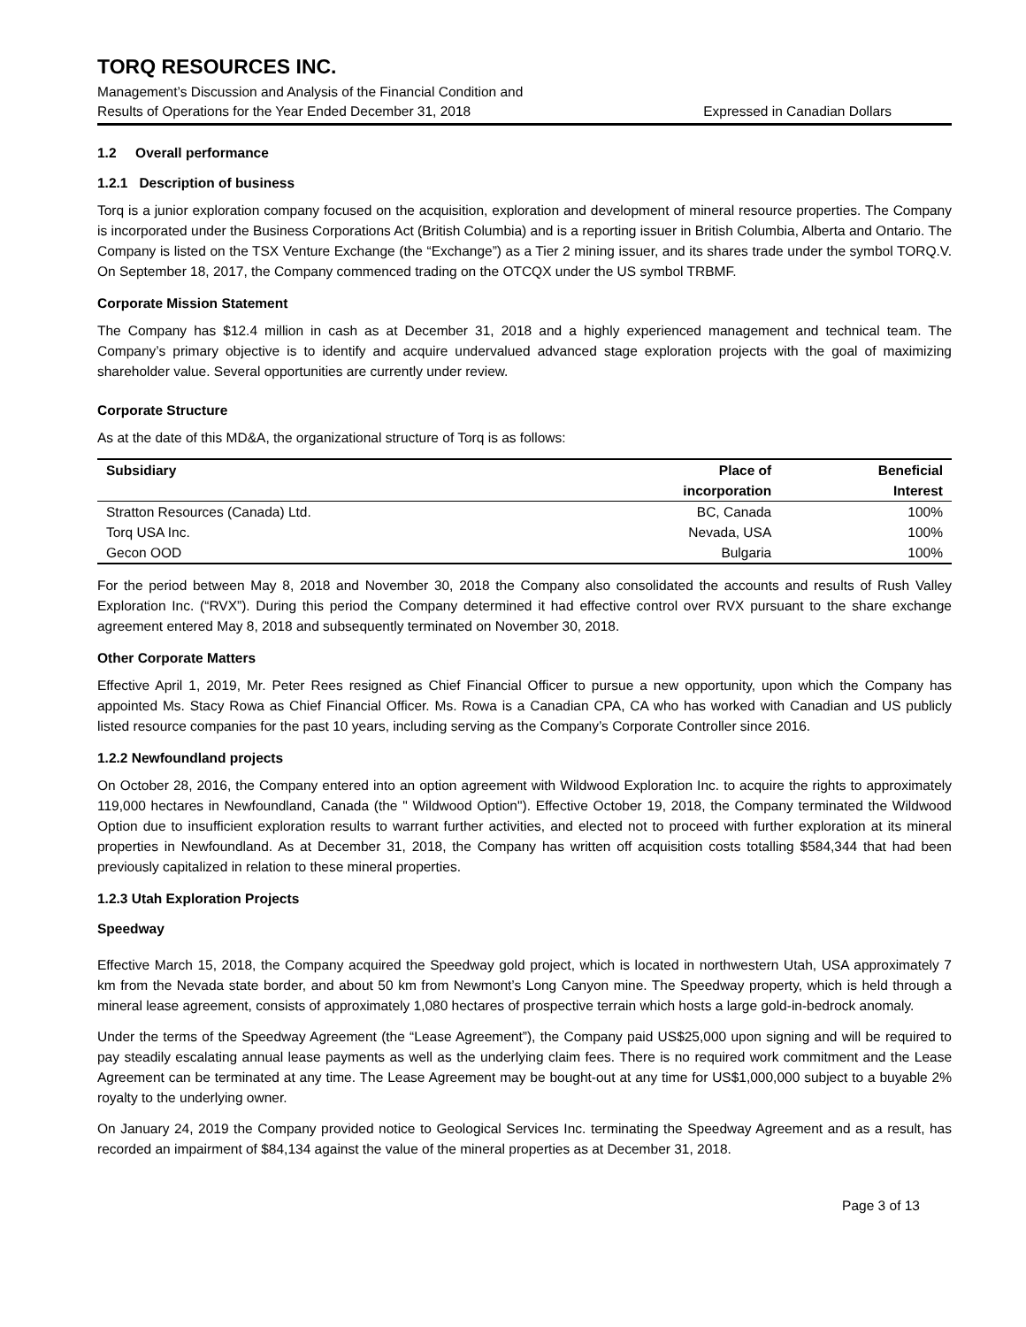TORQ RESOURCES INC.
Management’s Discussion and Analysis of the Financial Condition and
Results of Operations for the Year Ended December 31, 2018 Expressed in Canadian Dollars
1.2 Overall performance
1.2.1 Description of business
Torq is a junior exploration company focused on the acquisition, exploration and development of mineral resource properties. The Company is incorporated under the Business Corporations Act (British Columbia) and is a reporting issuer in British Columbia, Alberta and Ontario. The Company is listed on the TSX Venture Exchange (the “Exchange”) as a Tier 2 mining issuer, and its shares trade under the symbol TORQ.V. On September 18, 2017, the Company commenced trading on the OTCQX under the US symbol TRBMF.
Corporate Mission Statement
The Company has $12.4 million in cash as at December 31, 2018 and a highly experienced management and technical team. The Company’s primary objective is to identify and acquire undervalued advanced stage exploration projects with the goal of maximizing shareholder value. Several opportunities are currently under review.
Corporate Structure
As at the date of this MD&A, the organizational structure of Torq is as follows:
| Subsidiary | Place of | Beneficial |
| --- | --- | --- |
| | incorporation | Interest |
| Stratton Resources (Canada) Ltd. | BC, Canada | 100% |
| Torq USA Inc. | Nevada, USA | 100% |
| Gecon OOD | Bulgaria | 100% |
For the period between May 8, 2018 and November 30, 2018 the Company also consolidated the accounts and results of Rush Valley Exploration Inc. (“RVX”). During this period the Company determined it had effective control over RVX pursuant to the share exchange agreement entered May 8, 2018 and subsequently terminated on November 30, 2018.
Other Corporate Matters
Effective April 1, 2019, Mr. Peter Rees resigned as Chief Financial Officer to pursue a new opportunity, upon which the Company has appointed Ms. Stacy Rowa as Chief Financial Officer. Ms. Rowa is a Canadian CPA, CA who has worked with Canadian and US publicly listed resource companies for the past 10 years, including serving as the Company’s Corporate Controller since 2016.
1.2.2 Newfoundland projects
On October 28, 2016, the Company entered into an option agreement with Wildwood Exploration Inc. to acquire the rights to approximately 119,000 hectares in Newfoundland, Canada (the " Wildwood Option"). Effective October 19, 2018, the Company terminated the Wildwood Option due to insufficient exploration results to warrant further activities, and elected not to proceed with further exploration at its mineral properties in Newfoundland. As at December 31, 2018, the Company has written off acquisition costs totalling $584,344 that had been previously capitalized in relation to these mineral properties.
1.2.3 Utah Exploration Projects
Speedway
Effective March 15, 2018, the Company acquired the Speedway gold project, which is located in northwestern Utah, USA approximately 7 km from the Nevada state border, and about 50 km from Newmont’s Long Canyon mine. The Speedway property, which is held through a mineral lease agreement, consists of approximately 1,080 hectares of prospective terrain which hosts a large gold-in-bedrock anomaly.
Under the terms of the Speedway Agreement (the “Lease Agreement”), the Company paid US$25,000 upon signing and will be required to pay steadily escalating annual lease payments as well as the underlying claim fees. There is no required work commitment and the Lease Agreement can be terminated at any time. The Lease Agreement may be bought-out at any time for US$1,000,000 subject to a buyable 2% royalty to the underlying owner.
On January 24, 2019 the Company provided notice to Geological Services Inc. terminating the Speedway Agreement and as a result, has recorded an impairment of $84,134 against the value of the mineral properties as at December 31, 2018.
Page 3 of 13